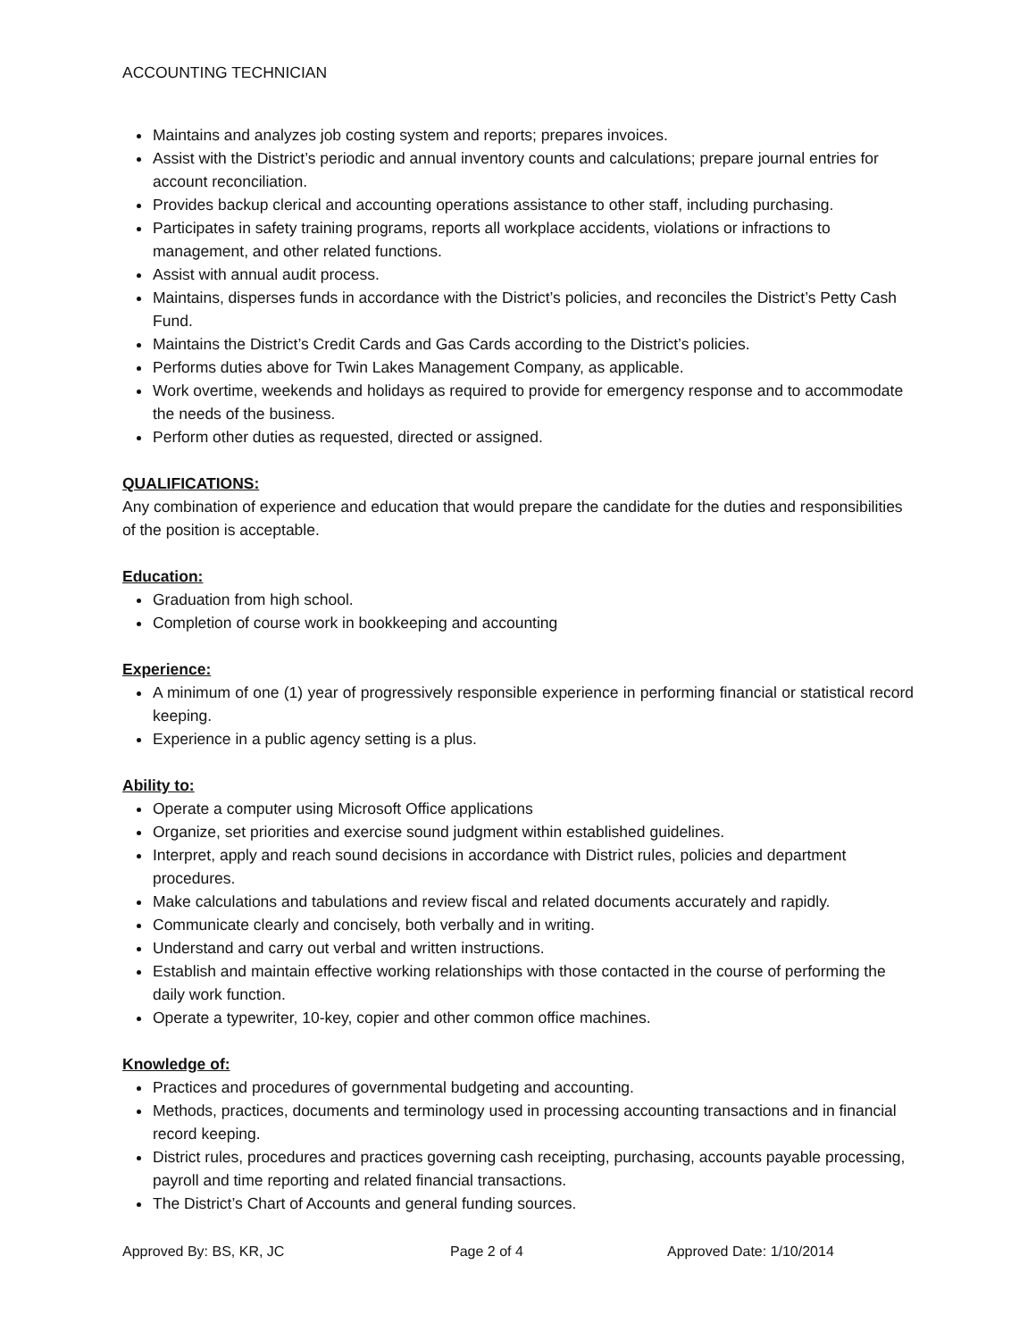ACCOUNTING TECHNICIAN
Maintains and analyzes job costing system and reports; prepares invoices.
Assist with the District’s periodic and annual inventory counts and calculations; prepare journal entries for account reconciliation.
Provides backup clerical and accounting operations assistance to other staff, including purchasing.
Participates in safety training programs, reports all workplace accidents, violations or infractions to management, and other related functions.
Assist with annual audit process.
Maintains, disperses funds in accordance with the District’s policies, and reconciles the District’s Petty Cash Fund.
Maintains the District’s Credit Cards and Gas Cards according to the District’s policies.
Performs duties above for Twin Lakes Management Company, as applicable.
Work overtime, weekends and holidays as required to provide for emergency response and to accommodate the needs of the business.
Perform other duties as requested, directed or assigned.
QUALIFICATIONS:
Any combination of experience and education that would prepare the candidate for the duties and responsibilities of the position is acceptable.
Education:
Graduation from high school.
Completion of course work in bookkeeping and accounting
Experience:
A minimum of one (1) year of progressively responsible experience in performing financial or statistical record keeping.
Experience in a public agency setting is a plus.
Ability to:
Operate a computer using Microsoft Office applications
Organize, set priorities and exercise sound judgment within established guidelines.
Interpret, apply and reach sound decisions in accordance with District rules, policies and department procedures.
Make calculations and tabulations and review fiscal and related documents accurately and rapidly.
Communicate clearly and concisely, both verbally and in writing.
Understand and carry out verbal and written instructions.
Establish and maintain effective working relationships with those contacted in the course of performing the daily work function.
Operate a typewriter, 10-key, copier and other common office machines.
Knowledge of:
Practices and procedures of governmental budgeting and accounting.
Methods, practices, documents and terminology used in processing accounting transactions and in financial record keeping.
District rules, procedures and practices governing cash receipting, purchasing, accounts payable processing, payroll and time reporting and related financial transactions.
The District’s Chart of Accounts and general funding sources.
Approved By: BS, KR, JC Page 2 of 4 Approved Date: 1/10/2014